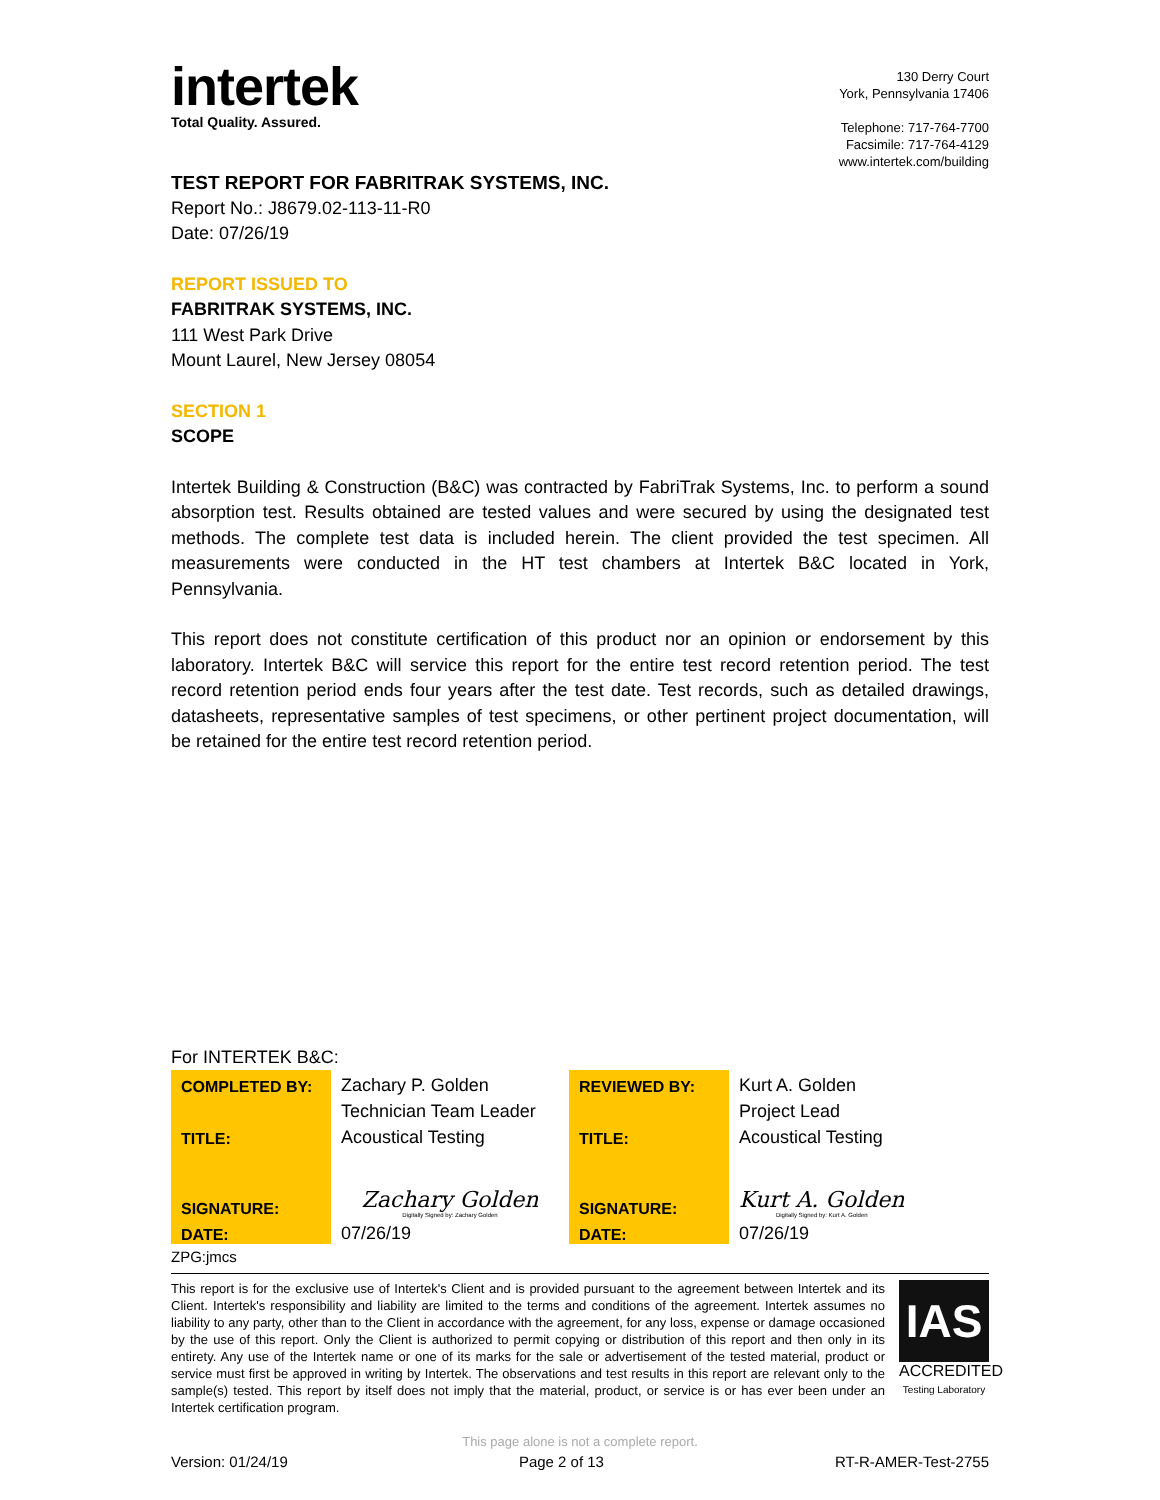intertek
Total Quality. Assured.
130 Derry Court
York, Pennsylvania 17406
Telephone: 717-764-7700
Facsimile: 717-764-4129
www.intertek.com/building
TEST REPORT FOR FABRITRAK SYSTEMS, INC.
Report No.: J8679.02-113-11-R0
Date: 07/26/19
REPORT ISSUED TO
FABRITRAK SYSTEMS, INC.
111 West Park Drive
Mount Laurel, New Jersey 08054
SECTION 1
SCOPE
Intertek Building & Construction (B&C) was contracted by FabriTrak Systems, Inc. to perform a sound absorption test. Results obtained are tested values and were secured by using the designated test methods. The complete test data is included herein. The client provided the test specimen. All measurements were conducted in the HT test chambers at Intertek B&C located in York, Pennsylvania.
This report does not constitute certification of this product nor an opinion or endorsement by this laboratory. Intertek B&C will service this report for the entire test record retention period. The test record retention period ends four years after the test date. Test records, such as detailed drawings, datasheets, representative samples of test specimens, or other pertinent project documentation, will be retained for the entire test record retention period.
For INTERTEK B&C:
| COMPLETED BY: | Zachary P. Golden | REVIEWED BY: | Kurt A. Golden |
| | Technician Team Leader | | Project Lead |
| TITLE: | Acoustical Testing | TITLE: | Acoustical Testing |
| SIGNATURE: | Zachary Golden Digitally Signed by: Zachary Golden | SIGNATURE: | Kurt A. Golden Digitally Signed by: Kurt A. Golden |
| DATE: | 07/26/19 | DATE: | 07/26/19 |
ZPG:jmcs
This report is for the exclusive use of Intertek's Client and is provided pursuant to the agreement between Intertek and its Client. Intertek's responsibility and liability are limited to the terms and conditions of the agreement. Intertek assumes no liability to any party, other than to the Client in accordance with the agreement, for any loss, expense or damage occasioned by the use of this report. Only the Client is authorized to permit copying or distribution of this report and then only in its entirety. Any use of the Intertek name or one of its marks for the sale or advertisement of the tested material, product or service must first be approved in writing by Intertek. The observations and test results in this report are relevant only to the sample(s) tested. This report by itself does not imply that the material, product, or service is or has ever been under an Intertek certification program.
IAS
ACCREDITED
Testing Laboratory
This page alone is not a complete report.
Version: 01/24/19 Page 2 of 13 RT-R-AMER-Test-2755